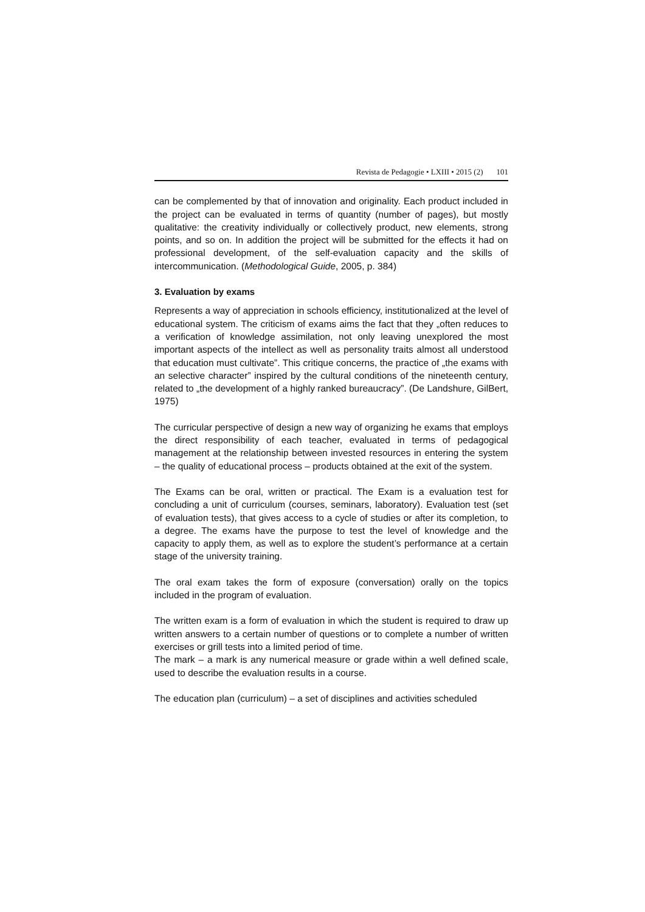Revista de Pedagogie • LXIII • 2015 (2) 101
can be complemented by that of innovation and originality. Each product included in the project can be evaluated in terms of quantity (number of pages), but mostly qualitative: the creativity individually or collectively product, new elements, strong points, and so on. In addition the project will be submitted for the effects it had on professional development, of the self-evaluation capacity and the skills of intercommunication. (Methodological Guide, 2005, p. 384)
3. Evaluation by exams
Represents a way of appreciation in schools efficiency, institutionalized at the level of educational system. The criticism of exams aims the fact that they „often reduces to a verification of knowledge assimilation, not only leaving unexplored the most important aspects of the intellect as well as personality traits almost all understood that education must cultivate”. This critique concerns, the practice of „the exams with an selective character” inspired by the cultural conditions of the nineteenth century, related to „the development of a highly ranked bureaucracy”. (De Landshure, GilBert, 1975)
The curricular perspective of design a new way of organizing he exams that employs the direct responsibility of each teacher, evaluated in terms of pedagogical management at the relationship between invested resources in entering the system – the quality of educational process – products obtained at the exit of the system.
The Exams can be oral, written or practical. The Exam is a evaluation test for concluding a unit of curriculum (courses, seminars, laboratory). Evaluation test (set of evaluation tests), that gives access to a cycle of studies or after its completion, to a degree. The exams have the purpose to test the level of knowledge and the capacity to apply them, as well as to explore the student’s performance at a certain stage of the university training.
The oral exam takes the form of exposure (conversation) orally on the topics included in the program of evaluation.
The written exam is a form of evaluation in which the student is required to draw up written answers to a certain number of questions or to complete a number of written exercises or grill tests into a limited period of time.
The mark – a mark is any numerical measure or grade within a well defined scale, used to describe the evaluation results in a course.
The education plan (curriculum) – a set of disciplines and activities scheduled